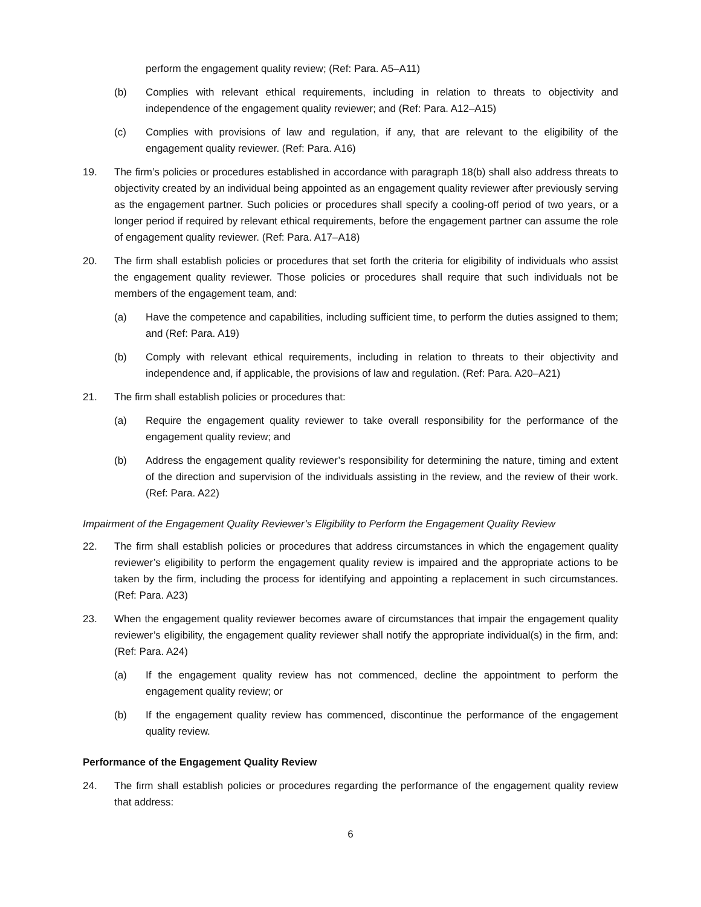perform the engagement quality review; (Ref: Para. A5–A11)
(b) Complies with relevant ethical requirements, including in relation to threats to objectivity and independence of the engagement quality reviewer; and (Ref: Para. A12–A15)
(c) Complies with provisions of law and regulation, if any, that are relevant to the eligibility of the engagement quality reviewer. (Ref: Para. A16)
19. The firm’s policies or procedures established in accordance with paragraph 18(b) shall also address threats to objectivity created by an individual being appointed as an engagement quality reviewer after previously serving as the engagement partner. Such policies or procedures shall specify a cooling-off period of two years, or a longer period if required by relevant ethical requirements, before the engagement partner can assume the role of engagement quality reviewer. (Ref: Para. A17–A18)
20. The firm shall establish policies or procedures that set forth the criteria for eligibility of individuals who assist the engagement quality reviewer. Those policies or procedures shall require that such individuals not be members of the engagement team, and:
(a) Have the competence and capabilities, including sufficient time, to perform the duties assigned to them; and (Ref: Para. A19)
(b) Comply with relevant ethical requirements, including in relation to threats to their objectivity and independence and, if applicable, the provisions of law and regulation. (Ref: Para. A20–A21)
21. The firm shall establish policies or procedures that:
(a) Require the engagement quality reviewer to take overall responsibility for the performance of the engagement quality review; and
(b) Address the engagement quality reviewer’s responsibility for determining the nature, timing and extent of the direction and supervision of the individuals assisting in the review, and the review of their work. (Ref: Para. A22)
Impairment of the Engagement Quality Reviewer’s Eligibility to Perform the Engagement Quality Review
22. The firm shall establish policies or procedures that address circumstances in which the engagement quality reviewer’s eligibility to perform the engagement quality review is impaired and the appropriate actions to be taken by the firm, including the process for identifying and appointing a replacement in such circumstances. (Ref: Para. A23)
23. When the engagement quality reviewer becomes aware of circumstances that impair the engagement quality reviewer’s eligibility, the engagement quality reviewer shall notify the appropriate individual(s) in the firm, and: (Ref: Para. A24)
(a) If the engagement quality review has not commenced, decline the appointment to perform the engagement quality review; or
(b) If the engagement quality review has commenced, discontinue the performance of the engagement quality review.
Performance of the Engagement Quality Review
24. The firm shall establish policies or procedures regarding the performance of the engagement quality review that address:
6